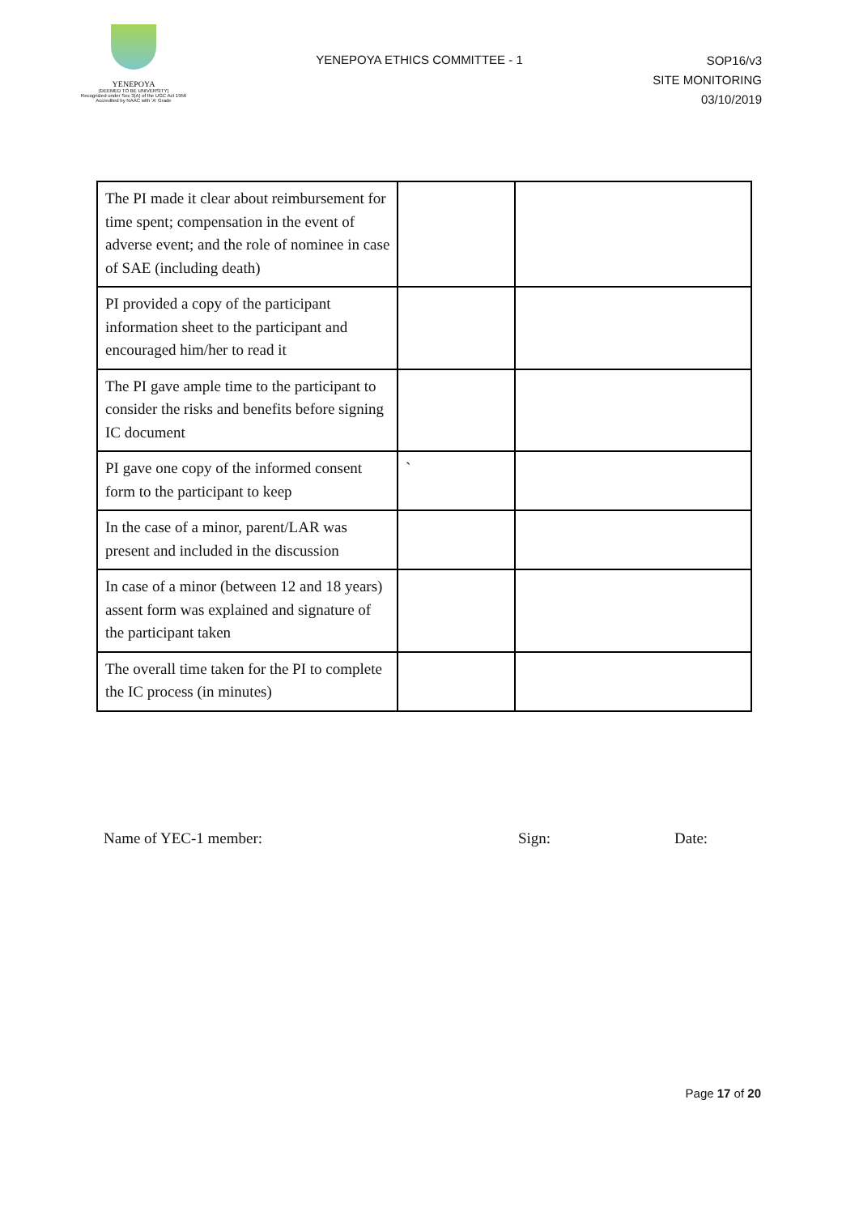YENEPOYA
(DEEMED TO BE UNIVERSITY)
Recognized under Sec 3(A) of the UGC Act 1956
Accredited by NAAC with 'A' Grade
YENEPOYA ETHICS COMMITTEE - 1
SOP16/v3
SITE MONITORING
03/10/2019
| The PI made it clear about reimbursement for time spent; compensation in the event of adverse event; and the role of nominee in case of SAE (including death) | | |
| PI provided a copy of the participant information sheet to the participant and encouraged him/her to read it | | |
| The PI gave ample time to the participant to consider the risks and benefits before signing IC document | | |
| PI gave one copy of the informed consent form to the participant to keep | ` | |
| In the case of a minor, parent/LAR was present and included in the discussion | | |
| In case of a minor (between 12 and 18 years) assent form was explained and signature of the participant taken | | |
| The overall time taken for the PI to complete the IC process (in minutes) | | |
Name of YEC-1 member: Sign: Date:
Page 17 of 20